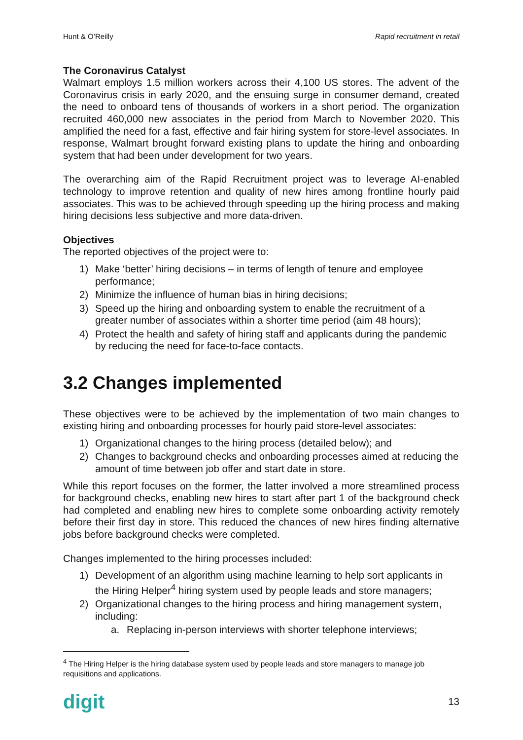Hunt & O’Reilly Rapid recruitment in retail
The Coronavirus Catalyst
Walmart employs 1.5 million workers across their 4,100 US stores. The advent of the Coronavirus crisis in early 2020, and the ensuing surge in consumer demand, created the need to onboard tens of thousands of workers in a short period. The organization recruited 460,000 new associates in the period from March to November 2020. This amplified the need for a fast, effective and fair hiring system for store-level associates. In response, Walmart brought forward existing plans to update the hiring and onboarding system that had been under development for two years.
The overarching aim of the Rapid Recruitment project was to leverage AI-enabled technology to improve retention and quality of new hires among frontline hourly paid associates. This was to be achieved through speeding up the hiring process and making hiring decisions less subjective and more data-driven.
Objectives
The reported objectives of the project were to:
1) Make ‘better’ hiring decisions – in terms of length of tenure and employee performance;
2) Minimize the influence of human bias in hiring decisions;
3) Speed up the hiring and onboarding system to enable the recruitment of a greater number of associates within a shorter time period (aim 48 hours);
4) Protect the health and safety of hiring staff and applicants during the pandemic by reducing the need for face-to-face contacts.
3.2 Changes implemented
These objectives were to be achieved by the implementation of two main changes to existing hiring and onboarding processes for hourly paid store-level associates:
1) Organizational changes to the hiring process (detailed below); and
2) Changes to background checks and onboarding processes aimed at reducing the amount of time between job offer and start date in store.
While this report focuses on the former, the latter involved a more streamlined process for background checks, enabling new hires to start after part 1 of the background check had completed and enabling new hires to complete some onboarding activity remotely before their first day in store. This reduced the chances of new hires finding alternative jobs before background checks were completed.
Changes implemented to the hiring processes included:
1) Development of an algorithm using machine learning to help sort applicants in the Hiring Helper<sup>4</sup> hiring system used by people leads and store managers;
2) Organizational changes to the hiring process and hiring management system, including:
a. Replacing in-person interviews with shorter telephone interviews;
<sup>4</sup> The Hiring Helper is the hiring database system used by people leads and store managers to manage job requisitions and applications.
digit 13